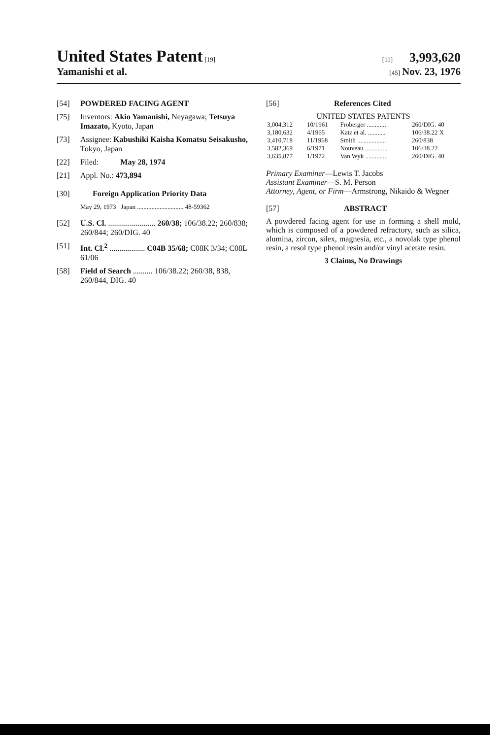United States Patent [19] [11] 3,993,620
Yamanishi et al.
[45] Nov. 23, 1976
[54] POWDERED FACING AGENT
[75] Inventors: Akio Yamanishi, Neyagawa; Tetsuya Imazato, Kyoto, Japan
[73] Assignee: Kabushiki Kaisha Komatsu Seisakusho, Tokyo, Japan
[22] Filed: May 28, 1974
[21] Appl. No.: 473,894
[30] Foreign Application Priority Data
May 29, 1973 Japan ............................. 48-59362
[52] U.S. Cl. ........................ 260/38; 106/38.22; 260/838; 260/844; 260/DIG. 40
[51] Int. Cl.<sup>2</sup> .................. C04B 35/68; C08K 3/34; C08L 61/06
[58] Field of Search .......... 106/38.22; 260/38, 838, 260/844, DIG. 40
[56] References Cited
UNITED STATES PATENTS
| 3,004,312 | 10/1961 | Froberger ............ | 260/DIG. 40 |
| 3,180,632 | 4/1965 | Katz et al. ........... | 106/38.22 X |
| 3,410,718 | 11/1968 | Smith .................. | 260/838 |
| 3,582,369 | 6/1971 | Nouveau .............. | 106/38.22 |
| 3,635,877 | 1/1972 | Van Wyk .............. | 260/DIG. 40 |
Primary Examiner—Lewis T. Jacobs
Assistant Examiner—S. M. Person
Attorney, Agent, or Firm—Armstrong, Nikaido & Wegner
[57] ABSTRACT
A powdered facing agent for use in forming a shell mold, which is composed of a powdered refractory, such as silica, alumina, zircon, silex, magnesia, etc., a novolak type phenol resin, a resol type phenol resin and/or vinyl acetate resin.
3 Claims, No Drawings